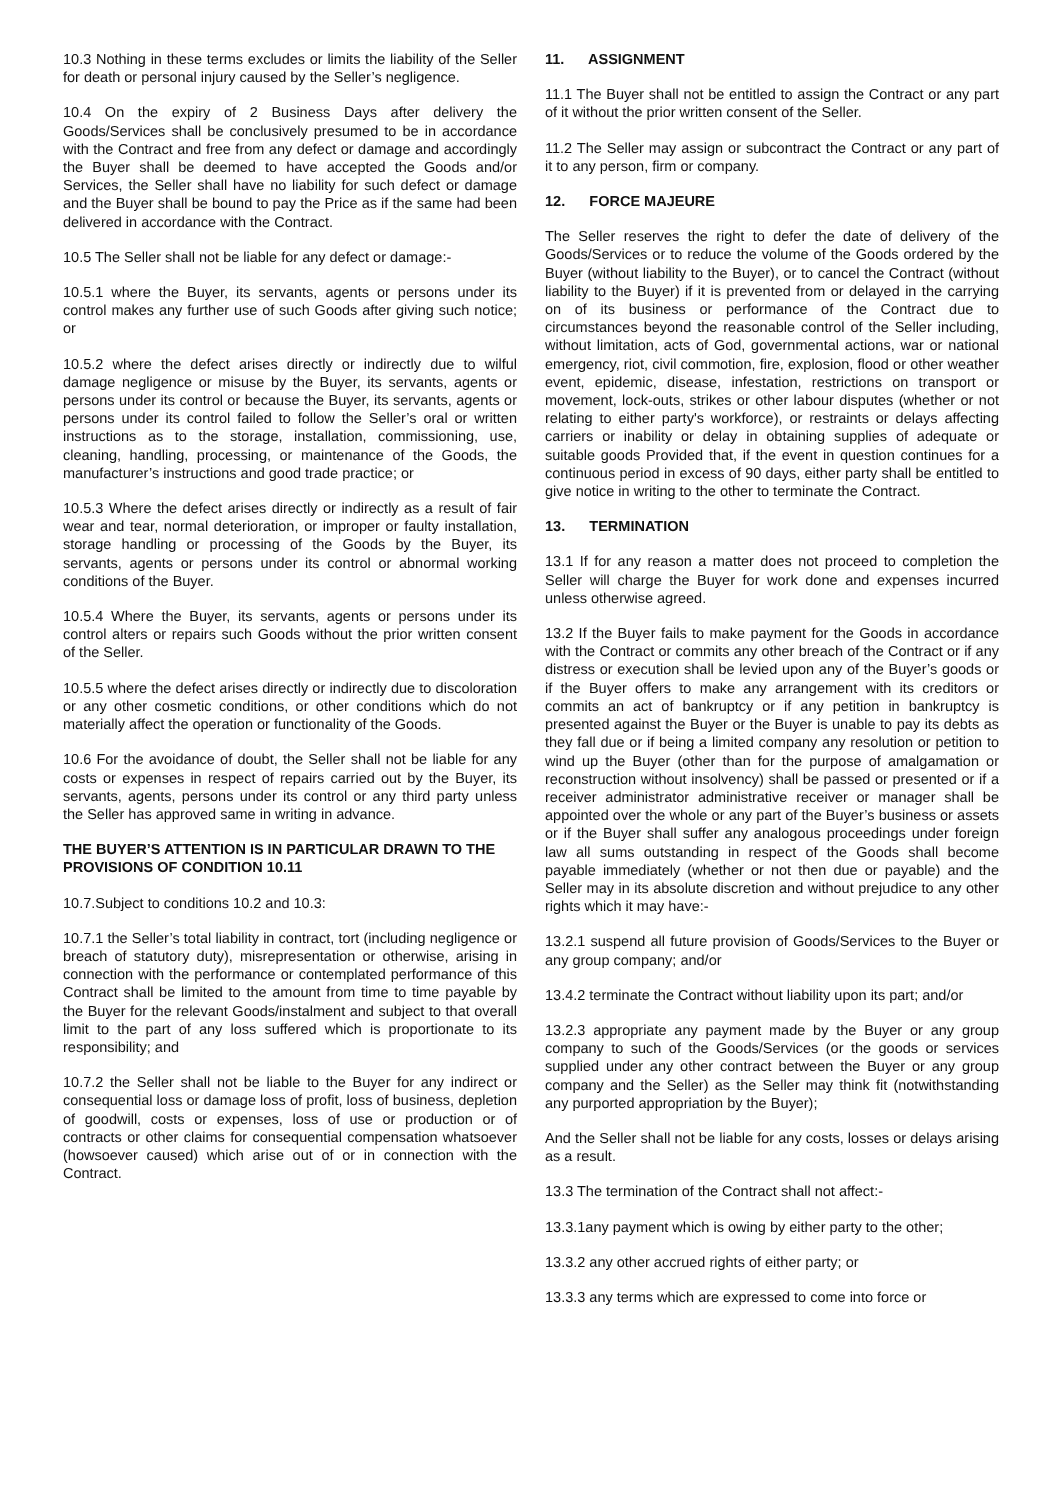10.3 Nothing in these terms excludes or limits the liability of the Seller for death or personal injury caused by the Seller’s negligence.
10.4 On the expiry of 2 Business Days after delivery the Goods/Services shall be conclusively presumed to be in accordance with the Contract and free from any defect or damage and accordingly the Buyer shall be deemed to have accepted the Goods and/or Services, the Seller shall have no liability for such defect or damage and the Buyer shall be bound to pay the Price as if the same had been delivered in accordance with the Contract.
10.5 The Seller shall not be liable for any defect or damage:-
10.5.1 where the Buyer, its servants, agents or persons under its control makes any further use of such Goods after giving such notice; or
10.5.2 where the defect arises directly or indirectly due to wilful damage negligence or misuse by the Buyer, its servants, agents or persons under its control or because the Buyer, its servants, agents or persons under its control failed to follow the Seller’s oral or written instructions as to the storage, installation, commissioning, use, cleaning, handling, processing, or maintenance of the Goods, the manufacturer’s instructions and good trade practice; or
10.5.3 Where the defect arises directly or indirectly as a result of fair wear and tear, normal deterioration, or improper or faulty installation, storage handling or processing of the Goods by the Buyer, its servants, agents or persons under its control or abnormal working conditions of the Buyer.
10.5.4 Where the Buyer, its servants, agents or persons under its control alters or repairs such Goods without the prior written consent of the Seller.
10.5.5 where the defect arises directly or indirectly due to discoloration or any other cosmetic conditions, or other conditions which do not materially affect the operation or functionality of the Goods.
10.6 For the avoidance of doubt, the Seller shall not be liable for any costs or expenses in respect of repairs carried out by the Buyer, its servants, agents, persons under its control or any third party unless the Seller has approved same in writing in advance.
THE BUYER’S ATTENTION IS IN PARTICULAR DRAWN TO THE PROVISIONS OF CONDITION 10.11
10.7.Subject to conditions 10.2 and 10.3:
10.7.1 the Seller’s total liability in contract, tort (including negligence or breach of statutory duty), misrepresentation or otherwise, arising in connection with the performance or contemplated performance of this Contract shall be limited to the amount from time to time payable by the Buyer for the relevant Goods/instalment and subject to that overall limit to the part of any loss suffered which is proportionate to its responsibility; and
10.7.2 the Seller shall not be liable to the Buyer for any indirect or consequential loss or damage loss of profit, loss of business, depletion of goodwill, costs or expenses, loss of use or production or of contracts or other claims for consequential compensation whatsoever (howsoever caused) which arise out of or in connection with the Contract.
11. ASSIGNMENT
11.1 The Buyer shall not be entitled to assign the Contract or any part of it without the prior written consent of the Seller.
11.2 The Seller may assign or subcontract the Contract or any part of it to any person, firm or company.
12. FORCE MAJEURE
The Seller reserves the right to defer the date of delivery of the Goods/Services or to reduce the volume of the Goods ordered by the Buyer (without liability to the Buyer), or to cancel the Contract (without liability to the Buyer) if it is prevented from or delayed in the carrying on of its business or performance of the Contract due to circumstances beyond the reasonable control of the Seller including, without limitation, acts of God, governmental actions, war or national emergency, riot, civil commotion, fire, explosion, flood or other weather event, epidemic, disease, infestation, restrictions on transport or movement, lock-outs, strikes or other labour disputes (whether or not relating to either party's workforce), or restraints or delays affecting carriers or inability or delay in obtaining supplies of adequate or suitable goods Provided that, if the event in question continues for a continuous period in excess of 90 days, either party shall be entitled to give notice in writing to the other to terminate the Contract.
13. TERMINATION
13.1 If for any reason a matter does not proceed to completion the Seller will charge the Buyer for work done and expenses incurred unless otherwise agreed.
13.2 If the Buyer fails to make payment for the Goods in accordance with the Contract or commits any other breach of the Contract or if any distress or execution shall be levied upon any of the Buyer’s goods or if the Buyer offers to make any arrangement with its creditors or commits an act of bankruptcy or if any petition in bankruptcy is presented against the Buyer or the Buyer is unable to pay its debts as they fall due or if being a limited company any resolution or petition to wind up the Buyer (other than for the purpose of amalgamation or reconstruction without insolvency) shall be passed or presented or if a receiver administrator administrative receiver or manager shall be appointed over the whole or any part of the Buyer’s business or assets or if the Buyer shall suffer any analogous proceedings under foreign law all sums outstanding in respect of the Goods shall become payable immediately (whether or not then due or payable) and the Seller may in its absolute discretion and without prejudice to any other rights which it may have:-
13.2.1 suspend all future provision of Goods/Services to the Buyer or any group company; and/or
13.4.2 terminate the Contract without liability upon its part; and/or
13.2.3 appropriate any payment made by the Buyer or any group company to such of the Goods/Services (or the goods or services supplied under any other contract between the Buyer or any group company and the Seller) as the Seller may think fit (notwithstanding any purported appropriation by the Buyer);
And the Seller shall not be liable for any costs, losses or delays arising as a result.
13.3 The termination of the Contract shall not affect:-
13.3.1any payment which is owing by either party to the other;
13.3.2 any other accrued rights of either party; or
13.3.3 any terms which are expressed to come into force or